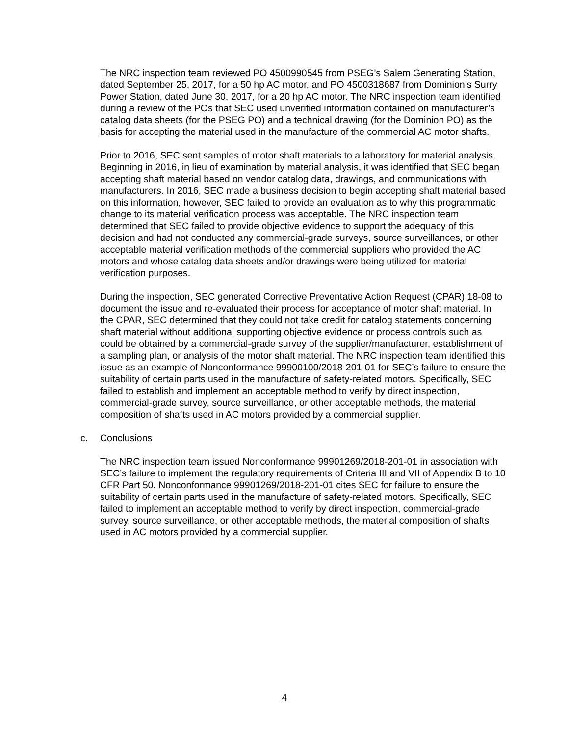The NRC inspection team reviewed PO 4500990545 from PSEG’s Salem Generating Station, dated September 25, 2017, for a 50 hp AC motor, and PO 4500318687 from Dominion’s Surry Power Station, dated June 30, 2017, for a 20 hp AC motor. The NRC inspection team identified during a review of the POs that SEC used unverified information contained on manufacturer’s catalog data sheets (for the PSEG PO) and a technical drawing (for the Dominion PO) as the basis for accepting the material used in the manufacture of the commercial AC motor shafts.
Prior to 2016, SEC sent samples of motor shaft materials to a laboratory for material analysis. Beginning in 2016, in lieu of examination by material analysis, it was identified that SEC began accepting shaft material based on vendor catalog data, drawings, and communications with manufacturers. In 2016, SEC made a business decision to begin accepting shaft material based on this information, however, SEC failed to provide an evaluation as to why this programmatic change to its material verification process was acceptable. The NRC inspection team determined that SEC failed to provide objective evidence to support the adequacy of this decision and had not conducted any commercial-grade surveys, source surveillances, or other acceptable material verification methods of the commercial suppliers who provided the AC motors and whose catalog data sheets and/or drawings were being utilized for material verification purposes.
During the inspection, SEC generated Corrective Preventative Action Request (CPAR) 18-08 to document the issue and re-evaluated their process for acceptance of motor shaft material. In the CPAR, SEC determined that they could not take credit for catalog statements concerning shaft material without additional supporting objective evidence or process controls such as could be obtained by a commercial-grade survey of the supplier/manufacturer, establishment of a sampling plan, or analysis of the motor shaft material. The NRC inspection team identified this issue as an example of Nonconformance 99900100/2018-201-01 for SEC’s failure to ensure the suitability of certain parts used in the manufacture of safety-related motors. Specifically, SEC failed to establish and implement an acceptable method to verify by direct inspection, commercial-grade survey, source surveillance, or other acceptable methods, the material composition of shafts used in AC motors provided by a commercial supplier.
c. Conclusions
The NRC inspection team issued Nonconformance 99901269/2018-201-01 in association with SEC’s failure to implement the regulatory requirements of Criteria III and VII of Appendix B to 10 CFR Part 50. Nonconformance 99901269/2018-201-01 cites SEC for failure to ensure the suitability of certain parts used in the manufacture of safety-related motors. Specifically, SEC failed to implement an acceptable method to verify by direct inspection, commercial-grade survey, source surveillance, or other acceptable methods, the material composition of shafts used in AC motors provided by a commercial supplier.
4